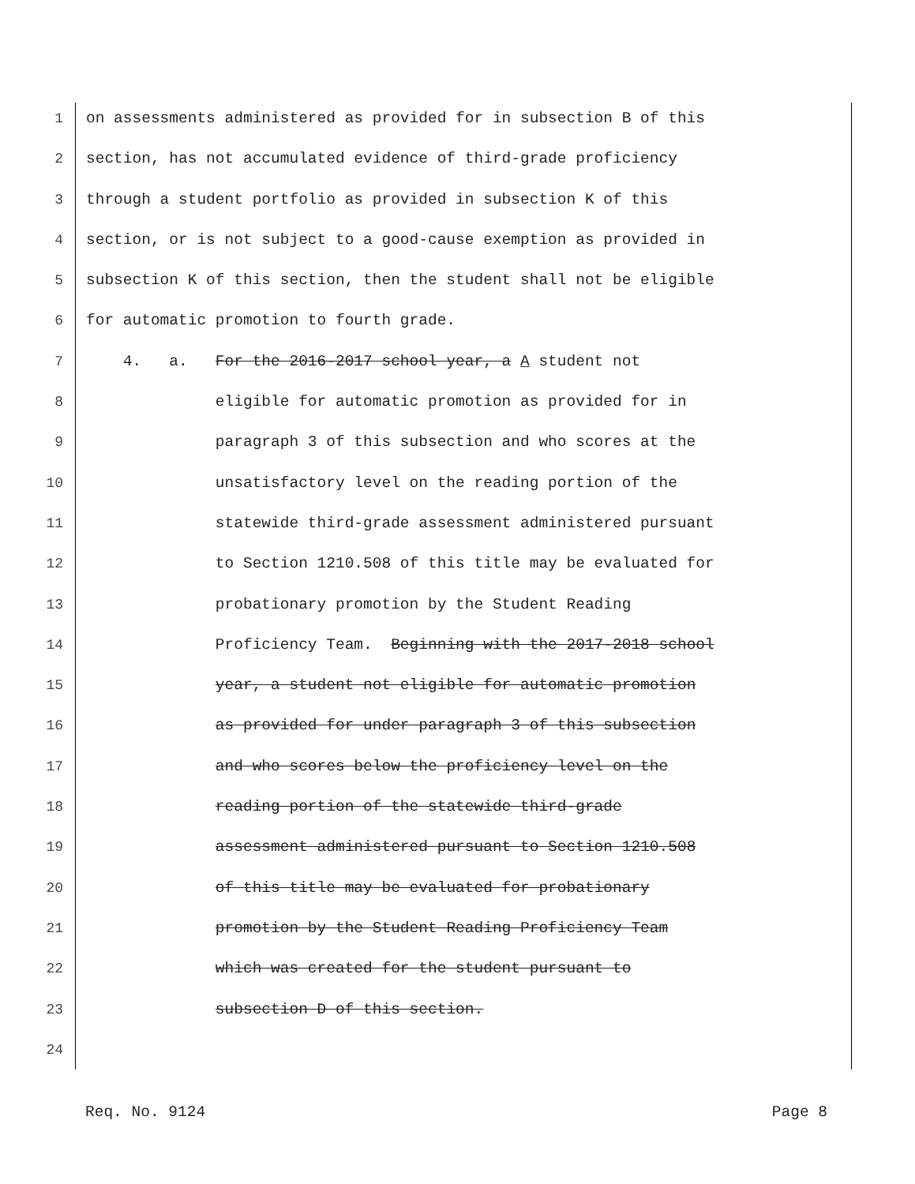1 on assessments administered as provided for in subsection B of this
2 section, has not accumulated evidence of third-grade proficiency
3 through a student portfolio as provided in subsection K of this
4 section, or is not subject to a good-cause exemption as provided in
5 subsection K of this section, then the student shall not be eligible
6 for automatic promotion to fourth grade.
7 4. a. For the 2016-2017 school year, a A student not
8 eligible for automatic promotion as provided for in
9 paragraph 3 of this subsection and who scores at the
10 unsatisfactory level on the reading portion of the
11 statewide third-grade assessment administered pursuant
12 to Section 1210.508 of this title may be evaluated for
13 probationary promotion by the Student Reading
14 Proficiency Team. Beginning with the 2017-2018 school
15 year, a student not eligible for automatic promotion
16 as provided for under paragraph 3 of this subsection
17 and who scores below the proficiency level on the
18 reading portion of the statewide third-grade
19 assessment administered pursuant to Section 1210.508
20 of this title may be evaluated for probationary
21 promotion by the Student Reading Proficiency Team
22 which was created for the student pursuant to
23 subsection D of this section.
24
Req. No. 9124 Page 8